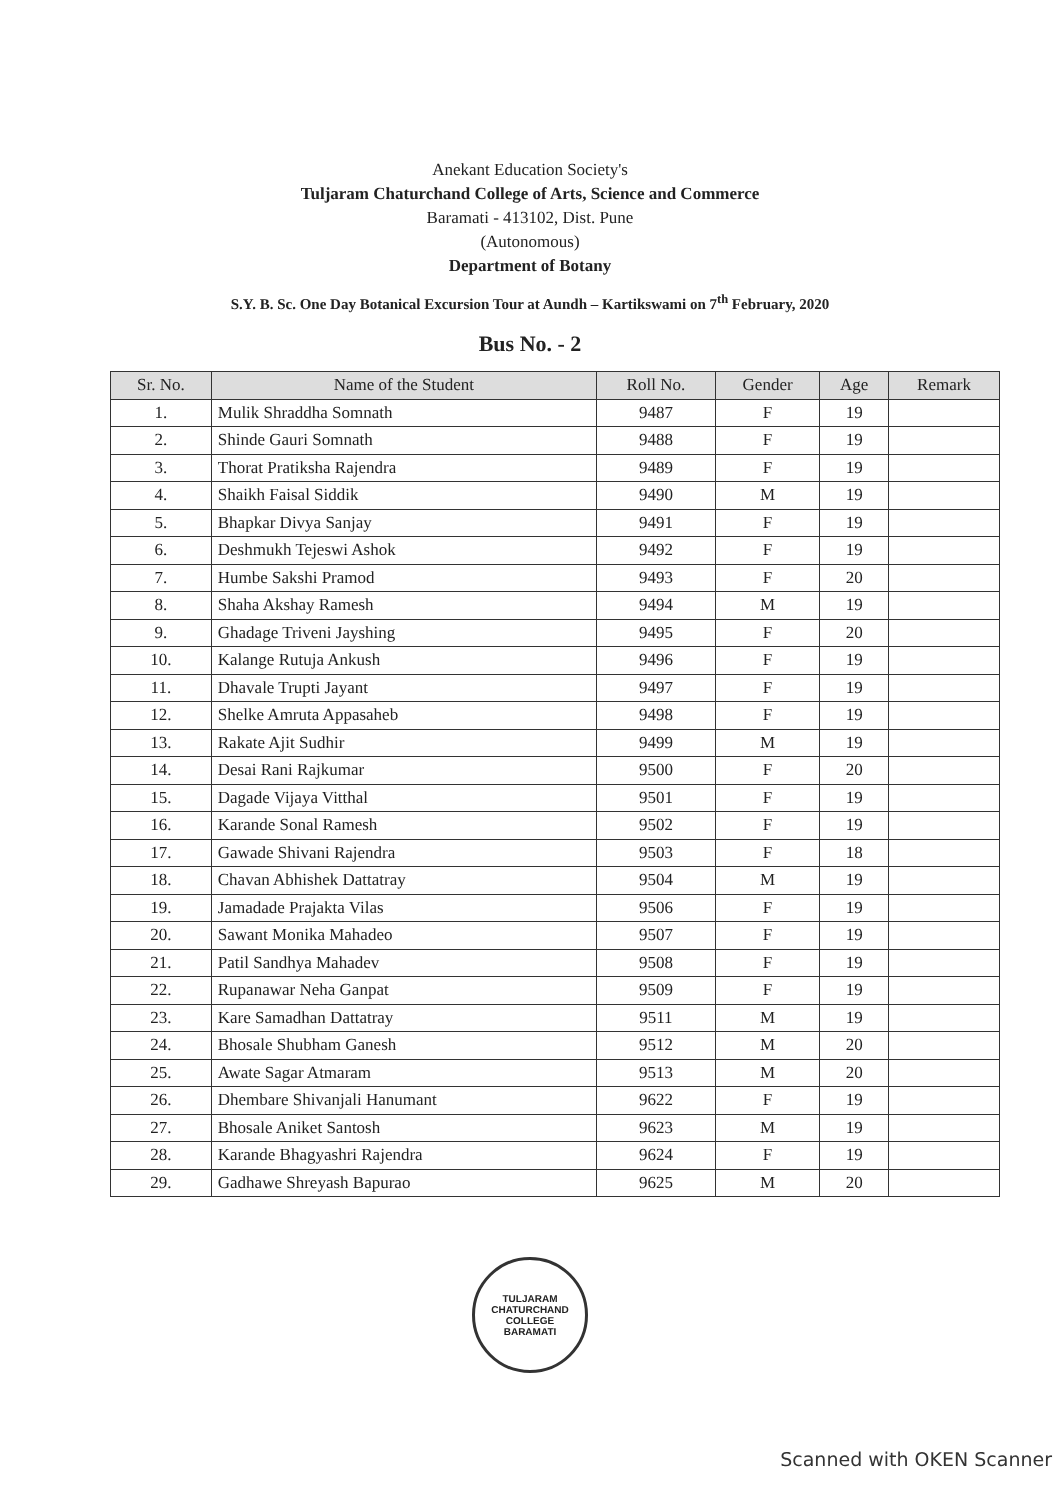Anekant Education Society's
Tuljaram Chaturchand College of Arts, Science and Commerce
Baramati - 413102, Dist. Pune
(Autonomous)
Department of Botany
S.Y. B. Sc. One Day Botanical Excursion Tour at Aundh – Kartikswami on 7<sup>th</sup> February, 2020
Bus No. - 2
| Sr. No. | Name of the Student | Roll No. | Gender | Age | Remark |
| --- | --- | --- | --- | --- | --- |
| 1. | Mulik Shraddha Somnath | 9487 | F | 19 | |
| 2. | Shinde Gauri Somnath | 9488 | F | 19 | |
| 3. | Thorat Pratiksha Rajendra | 9489 | F | 19 | |
| 4. | Shaikh Faisal Siddik | 9490 | M | 19 | |
| 5. | Bhapkar Divya Sanjay | 9491 | F | 19 | |
| 6. | Deshmukh Tejeswi Ashok | 9492 | F | 19 | |
| 7. | Humbe Sakshi Pramod | 9493 | F | 20 | |
| 8. | Shaha Akshay Ramesh | 9494 | M | 19 | |
| 9. | Ghadage Triveni Jayshing | 9495 | F | 20 | |
| 10. | Kalange Rutuja Ankush | 9496 | F | 19 | |
| 11. | Dhavale Trupti Jayant | 9497 | F | 19 | |
| 12. | Shelke Amruta Appasaheb | 9498 | F | 19 | |
| 13. | Rakate Ajit Sudhir | 9499 | M | 19 | |
| 14. | Desai Rani Rajkumar | 9500 | F | 20 | |
| 15. | Dagade Vijaya Vitthal | 9501 | F | 19 | |
| 16. | Karande Sonal Ramesh | 9502 | F | 19 | |
| 17. | Gawade Shivani Rajendra | 9503 | F | 18 | |
| 18. | Chavan Abhishek Dattatray | 9504 | M | 19 | |
| 19. | Jamadade Prajakta Vilas | 9506 | F | 19 | |
| 20. | Sawant Monika Mahadeo | 9507 | F | 19 | |
| 21. | Patil Sandhya Mahadev | 9508 | F | 19 | |
| 22. | Rupanawar Neha Ganpat | 9509 | F | 19 | |
| 23. | Kare Samadhan Dattatray | 9511 | M | 19 | |
| 24. | Bhosale Shubham Ganesh | 9512 | M | 20 | |
| 25. | Awate Sagar Atmaram | 9513 | M | 20 | |
| 26. | Dhembare Shivanjali Hanumant | 9622 | F | 19 | |
| 27. | Bhosale Aniket Santosh | 9623 | M | 19 | |
| 28. | Karande Bhagyashri Rajendra | 9624 | F | 19 | |
| 29. | Gadhawe Shreyash Bapurao | 9625 | M | 20 | |
TULJARAM CHATURCHAND COLLEGE
BARAMATI
Scanned with OKEN Scanner